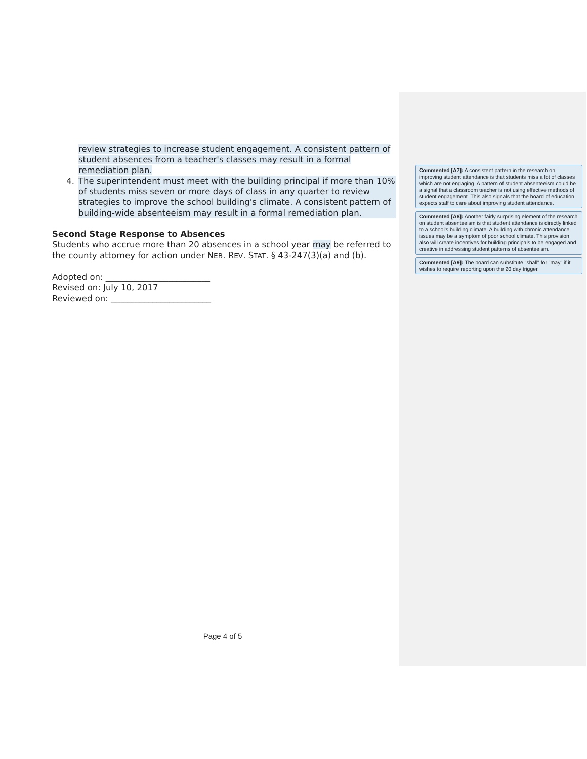review strategies to increase student engagement. A consistent pattern of student absences from a teacher's classes may result in a formal remediation plan.
4. The superintendent must meet with the building principal if more than 10% of students miss seven or more days of class in any quarter to review strategies to improve the school building's climate. A consistent pattern of building-wide absenteeism may result in a formal remediation plan.
Second Stage Response to Absences
Students who accrue more than 20 absences in a school year may be referred to the county attorney for action under NEB. REV. STAT. § 43-247(3)(a) and (b).
Adopted on: _________________________
Revised on: July 10, 2017
Reviewed on: ________________________
Commented [A7]: A consistent pattern in the research on improving student attendance is that students miss a lot of classes which are not engaging. A pattern of student absenteeism could be a signal that a classroom teacher is not using effective methods of student engagement. This also signals that the board of education expects staff to care about improving student attendance.
Commented [A8]: Another fairly surprising element of the research on student absenteeism is that student attendance is directly linked to a school's building climate. A building with chronic attendance issues may be a symptom of poor school climate. This provision also will create incentives for building principals to be engaged and creative in addressing student patterns of absenteeism.
Commented [A9]: The board can substitute "shall" for "may" if it wishes to require reporting upon the 20 day trigger.
Page 4 of 5